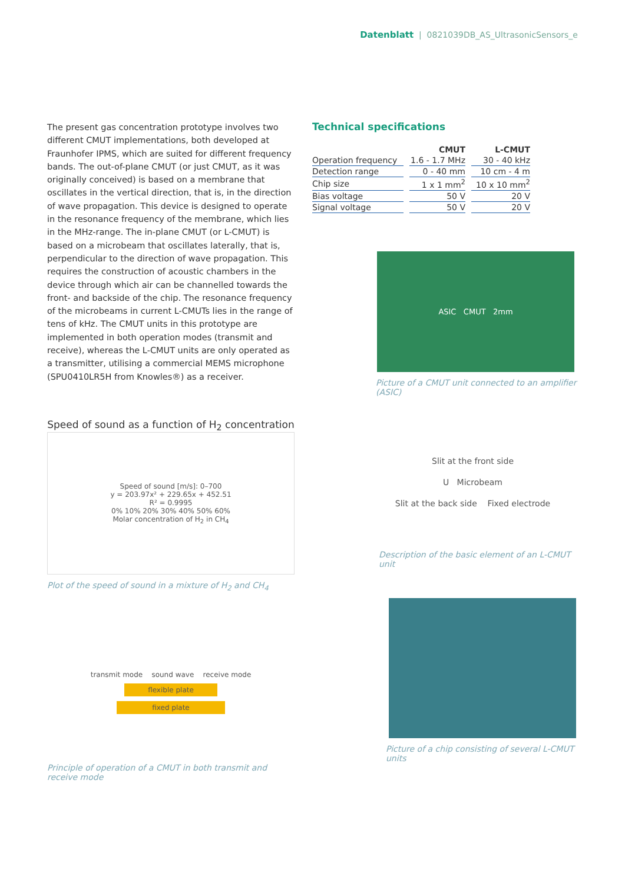Datenblatt | 0821039DB_AS_UltrasonicSensors_e
The present gas concentration prototype involves two different CMUT implementations, both developed at Fraunhofer IPMS, which are suited for different frequency bands. The out-of-plane CMUT (or just CMUT, as it was originally conceived) is based on a membrane that oscillates in the vertical direction, that is, in the direction of wave propagation. This device is designed to operate in the resonance frequency of the membrane, which lies in the MHz-range. The in-plane CMUT (or L-CMUT) is based on a microbeam that oscillates laterally, that is, perpendicular to the direction of wave propagation. This requires the construction of acoustic chambers in the device through which air can be channelled towards the front- and backside of the chip. The resonance frequency of the microbeams in current L-CMUTs lies in the range of tens of kHz. The CMUT units in this prototype are implemented in both operation modes (transmit and receive), whereas the L-CMUT units are only operated as a transmitter, utilising a commercial MEMS microphone (SPU0410LR5H from Knowles®) as a receiver.
Speed of sound as a function of H<sub>2</sub> concentration
Speed of sound [m/s]: 0–700
y = 203.97x² + 229.65x + 452.51
R² = 0.9995
0% 10% 20% 30% 40% 50% 60%
Molar concentration of H<sub>2</sub> in CH<sub>4</sub>
Plot of the speed of sound in a mixture of H<sub>2</sub> and CH<sub>4</sub>
transmit mode sound wave receive mode
flexible plate
fixed plate
Principle of operation of a CMUT in both transmit and receive mode
Technical specifications
| | CMUT | L-CMUT |
| --- | --- | --- |
| Operation frequency | 1.6 - 1.7 MHz | 30 - 40 kHz |
| Detection range | 0 - 40 mm | 10 cm - 4 m |
| Chip size | 1 x 1 mm<sup>2</sup> | 10 x 10 mm<sup>2</sup> |
| Bias voltage | 50 V | 20 V |
| Signal voltage | 50 V | 20 V |
ASIC CMUT 2mm
Picture of a CMUT unit connected to an amplifier (ASIC)
Slit at the front side
U Microbeam
Slit at the back side Fixed electrode
Description of the basic element of an L-CMUT unit
Picture of a chip consisting of several L-CMUT units